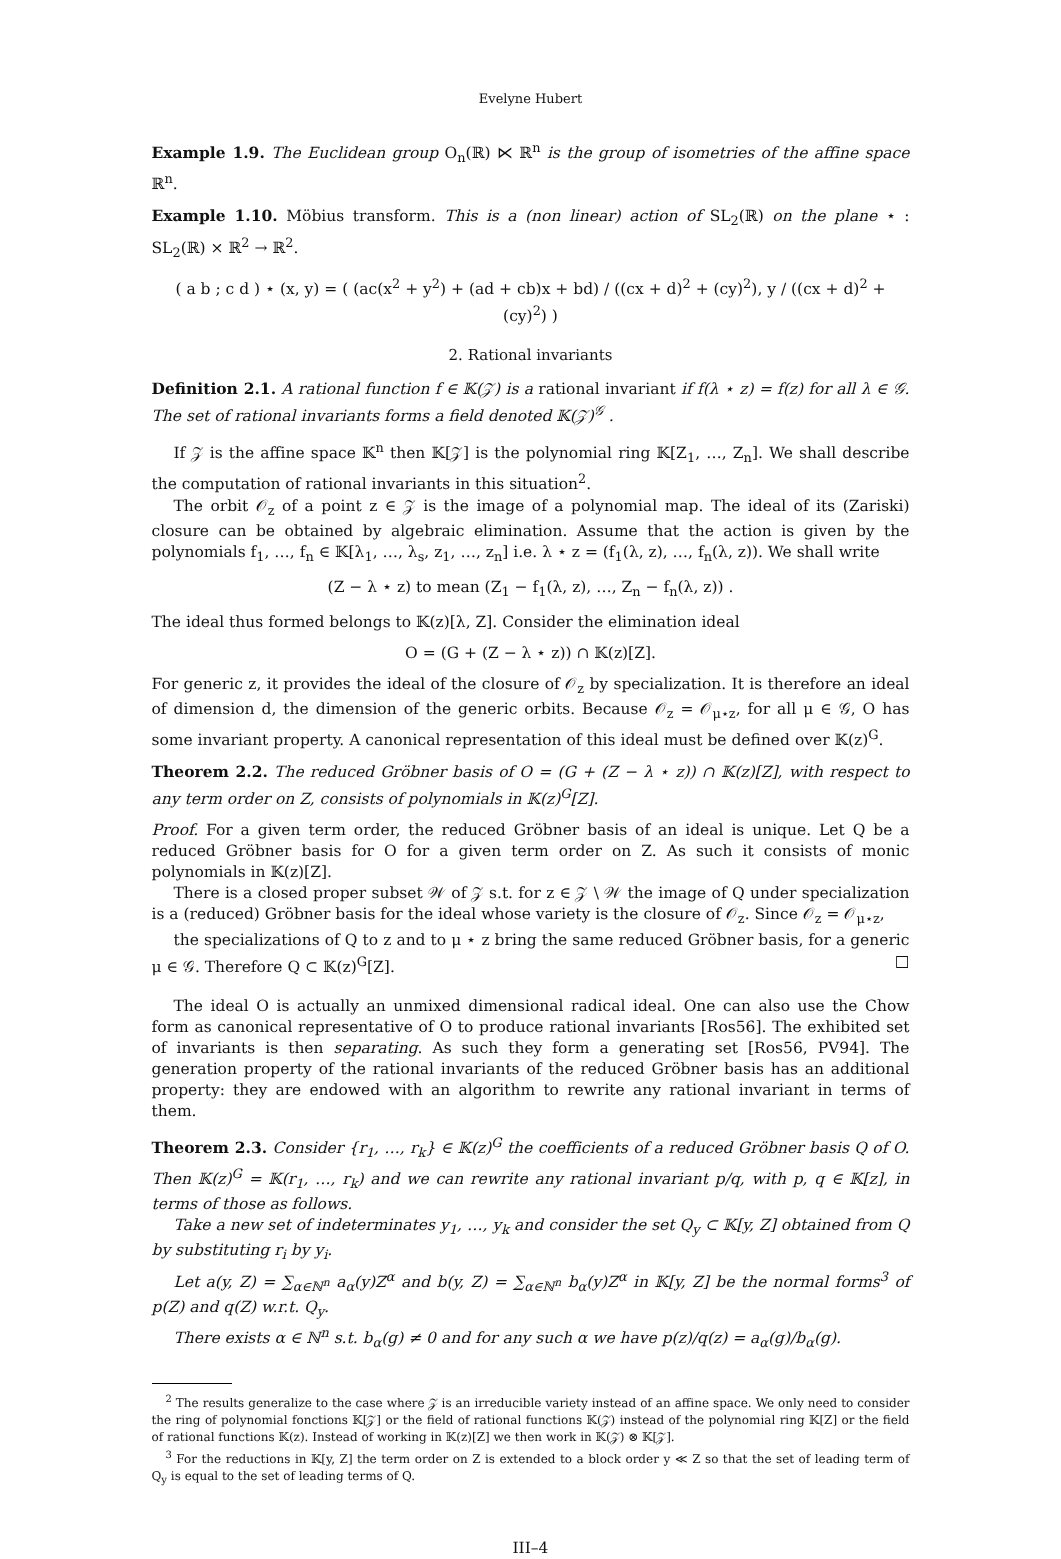Evelyne Hubert
Example 1.9. The Euclidean group O<sub>n</sub>(ℝ) ⋉ ℝ<sup>n</sup> is the group of isometries of the affine space ℝ<sup>n</sup>.
Example 1.10. Möbius transform. This is a (non linear) action of SL<sub>2</sub>(ℝ) on the plane ⋆ : SL<sub>2</sub>(ℝ) × ℝ<sup>2</sup> → ℝ<sup>2</sup>.
( a b ; c d ) ⋆ (x, y) = ( (ac(x<sup>2</sup> + y<sup>2</sup>) + (ad + cb)x + bd) / ((cx + d)<sup>2</sup> + (cy)<sup>2</sup>), y / ((cx + d)<sup>2</sup> + (cy)<sup>2</sup>) )
2. Rational invariants
Definition 2.1. A rational function f ∈ 𝕂(𝒵) is a rational invariant if f(λ ⋆ z) = f(z) for all λ ∈ 𝒢. The set of rational invariants forms a field denoted 𝕂(𝒵)<sup>𝒢</sup> .
If 𝒵 is the affine space 𝕂<sup>n</sup> then 𝕂[𝒵] is the polynomial ring 𝕂[Z<sub>1</sub>, …, Z<sub>n</sub>]. We shall describe the computation of rational invariants in this situation<sup>2</sup>.
The orbit 𝒪<sub>z</sub> of a point z ∈ 𝒵 is the image of a polynomial map. The ideal of its (Zariski) closure can be obtained by algebraic elimination. Assume that the action is given by the polynomials f<sub>1</sub>, …, f<sub>n</sub> ∈ 𝕂[λ<sub>1</sub>, …, λ<sub>s</sub>, z<sub>1</sub>, …, z<sub>n</sub>] i.e. λ ⋆ z = (f<sub>1</sub>(λ, z), …, f<sub>n</sub>(λ, z)). We shall write
(Z − λ ⋆ z) to mean (Z<sub>1</sub> − f<sub>1</sub>(λ, z), …, Z<sub>n</sub> − f<sub>n</sub>(λ, z)) .
The ideal thus formed belongs to 𝕂(z)[λ, Z]. Consider the elimination ideal
O = (G + (Z − λ ⋆ z)) ∩ 𝕂(z)[Z].
For generic z, it provides the ideal of the closure of 𝒪<sub>z</sub> by specialization. It is therefore an ideal of dimension d, the dimension of the generic orbits. Because 𝒪<sub>z</sub> = 𝒪<sub>μ⋆z</sub>, for all μ ∈ 𝒢, O has some invariant property. A canonical representation of this ideal must be defined over 𝕂(z)<sup>G</sup>.
Theorem 2.2. The reduced Gröbner basis of O = (G + (Z − λ ⋆ z)) ∩ 𝕂(z)[Z], with respect to any term order on Z, consists of polynomials in 𝕂(z)<sup>G</sup>[Z].
Proof. For a given term order, the reduced Gröbner basis of an ideal is unique. Let Q be a reduced Gröbner basis for O for a given term order on Z. As such it consists of monic polynomials in 𝕂(z)[Z].
There is a closed proper subset 𝒲 of 𝒵 s.t. for z ∈ 𝒵 \ 𝒲 the image of Q under specialization is a (reduced) Gröbner basis for the ideal whose variety is the closure of 𝒪<sub>z</sub>. Since 𝒪<sub>z</sub> = 𝒪<sub>μ⋆z</sub>,
the specializations of Q to z and to μ ⋆ z bring the same reduced Gröbner basis, for a generic μ ∈ 𝒢. Therefore Q ⊂ 𝕂(z)<sup>G</sup>[Z]. □
The ideal O is actually an unmixed dimensional radical ideal. One can also use the Chow form as canonical representative of O to produce rational invariants [Ros56]. The exhibited set of invariants is then separating. As such they form a generating set [Ros56, PV94]. The generation property of the rational invariants of the reduced Gröbner basis has an additional property: they are endowed with an algorithm to rewrite any rational invariant in terms of them.
Theorem 2.3. Consider {r<sub>1</sub>, …, r<sub>k</sub>} ∈ 𝕂(z)<sup>G</sup> the coefficients of a reduced Gröbner basis Q of O. Then 𝕂(z)<sup>G</sup> = 𝕂(r<sub>1</sub>, …, r<sub>k</sub>) and we can rewrite any rational invariant p/q, with p, q ∈ 𝕂[z], in terms of those as follows.
Take a new set of indeterminates y<sub>1</sub>, …, y<sub>k</sub> and consider the set Q<sub>y</sub> ⊂ 𝕂[y, Z] obtained from Q by substituting r<sub>i</sub> by y<sub>i</sub>.
Let a(y, Z) = ∑<sub>α∈ℕ<sup>n</sup></sub> a<sub>α</sub>(y)Z<sup>α</sup> and b(y, Z) = ∑<sub>α∈ℕ<sup>n</sup></sub> b<sub>α</sub>(y)Z<sup>α</sup> in 𝕂[y, Z] be the normal forms<sup>3</sup> of p(Z) and q(Z) w.r.t. Q<sub>y</sub>.
There exists α ∈ ℕ<sup>n</sup> s.t. b<sub>α</sub>(g) ≠ 0 and for any such α we have p(z)/q(z) = a<sub>α</sub>(g)/b<sub>α</sub>(g).
<sup>2</sup> The results generalize to the case where 𝒵 is an irreducible variety instead of an affine space. We only need to consider the ring of polynomial fonctions 𝕂[𝒵] or the field of rational functions 𝕂(𝒵) instead of the polynomial ring 𝕂[Z] or the field of rational functions 𝕂(z). Instead of working in 𝕂(z)[Z] we then work in 𝕂(𝒵) ⊗ 𝕂[𝒵].
<sup>3</sup> For the reductions in 𝕂[y, Z] the term order on Z is extended to a block order y ≪ Z so that the set of leading term of Q<sub>y</sub> is equal to the set of leading terms of Q.
III–4